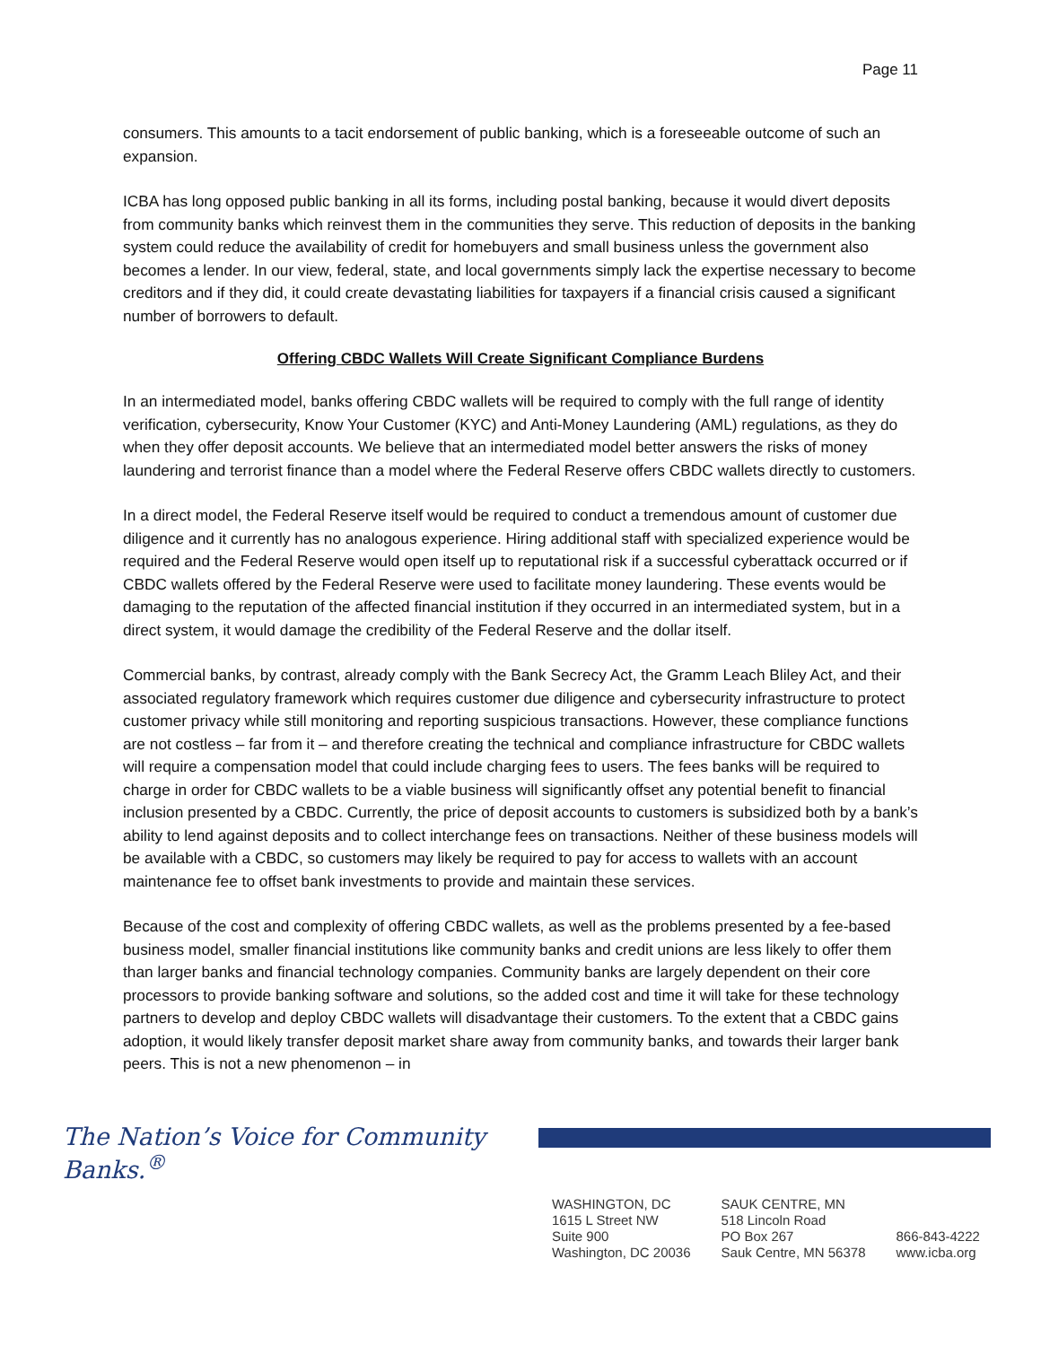Page 11
consumers. This amounts to a tacit endorsement of public banking, which is a foreseeable outcome of such an expansion.
ICBA has long opposed public banking in all its forms, including postal banking, because it would divert deposits from community banks which reinvest them in the communities they serve. This reduction of deposits in the banking system could reduce the availability of credit for homebuyers and small business unless the government also becomes a lender. In our view, federal, state, and local governments simply lack the expertise necessary to become creditors and if they did, it could create devastating liabilities for taxpayers if a financial crisis caused a significant number of borrowers to default.
Offering CBDC Wallets Will Create Significant Compliance Burdens
In an intermediated model, banks offering CBDC wallets will be required to comply with the full range of identity verification, cybersecurity, Know Your Customer (KYC) and Anti-Money Laundering (AML) regulations, as they do when they offer deposit accounts. We believe that an intermediated model better answers the risks of money laundering and terrorist finance than a model where the Federal Reserve offers CBDC wallets directly to customers.
In a direct model, the Federal Reserve itself would be required to conduct a tremendous amount of customer due diligence and it currently has no analogous experience. Hiring additional staff with specialized experience would be required and the Federal Reserve would open itself up to reputational risk if a successful cyberattack occurred or if CBDC wallets offered by the Federal Reserve were used to facilitate money laundering. These events would be damaging to the reputation of the affected financial institution if they occurred in an intermediated system, but in a direct system, it would damage the credibility of the Federal Reserve and the dollar itself.
Commercial banks, by contrast, already comply with the Bank Secrecy Act, the Gramm Leach Bliley Act, and their associated regulatory framework which requires customer due diligence and cybersecurity infrastructure to protect customer privacy while still monitoring and reporting suspicious transactions. However, these compliance functions are not costless – far from it – and therefore creating the technical and compliance infrastructure for CBDC wallets will require a compensation model that could include charging fees to users. The fees banks will be required to charge in order for CBDC wallets to be a viable business will significantly offset any potential benefit to financial inclusion presented by a CBDC. Currently, the price of deposit accounts to customers is subsidized both by a bank’s ability to lend against deposits and to collect interchange fees on transactions. Neither of these business models will be available with a CBDC, so customers may likely be required to pay for access to wallets with an account maintenance fee to offset bank investments to provide and maintain these services.
Because of the cost and complexity of offering CBDC wallets, as well as the problems presented by a fee-based business model, smaller financial institutions like community banks and credit unions are less likely to offer them than larger banks and financial technology companies. Community banks are largely dependent on their core processors to provide banking software and solutions, so the added cost and time it will take for these technology partners to develop and deploy CBDC wallets will disadvantage their customers. To the extent that a CBDC gains adoption, it would likely transfer deposit market share away from community banks, and towards their larger bank peers. This is not a new phenomenon – in
The Nation’s Voice for Community Banks.<sup>®</sup>
WASHINGTON, DC
1615 L Street NW
Suite 900
Washington, DC 20036
SAUK CENTRE, MN
518 Lincoln Road
PO Box 267
Sauk Centre, MN 56378
866-843-4222
www.icba.org